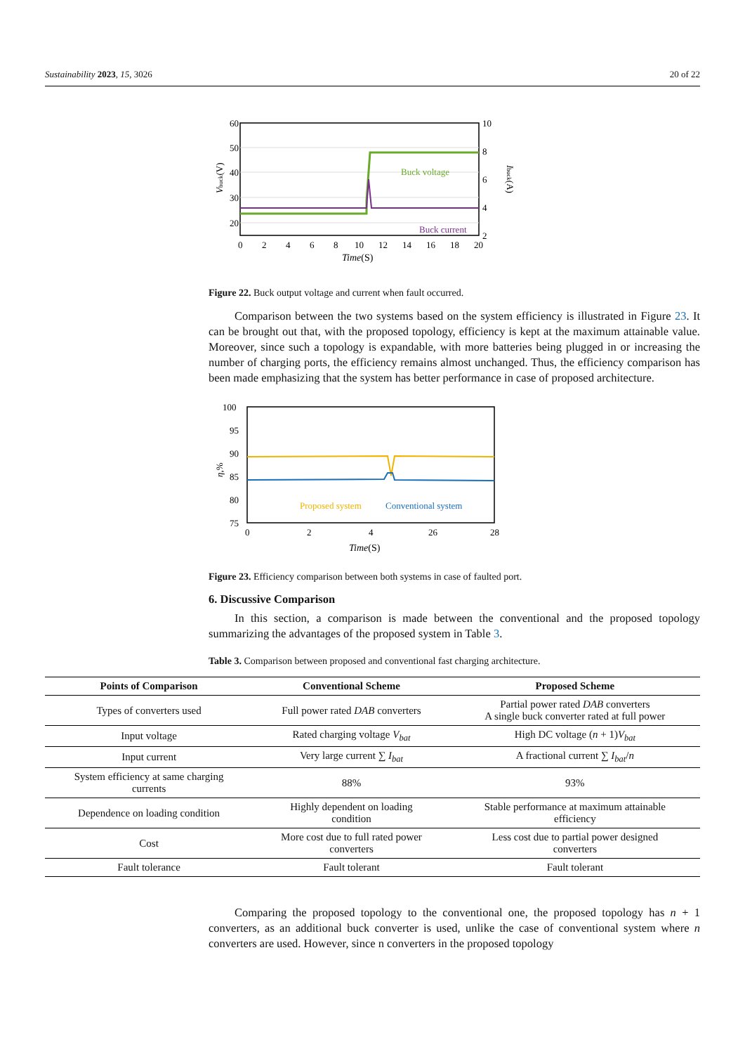Sustainability 2023, 15, 3026 20 of 22
60
50
40
30
20
10
8
6
4
2
0
2
4
6
8
10
12
14
16
18
20
Time(S)
Buck voltage
Buck current
Vbuck(V)
Ibuck(A)
Figure 22. Buck output voltage and current when fault occurred.
Comparison between the two systems based on the system efficiency is illustrated in Figure 23. It can be brought out that, with the proposed topology, efficiency is kept at the maximum attainable value. Moreover, since such a topology is expandable, with more batteries being plugged in or increasing the number of charging ports, the efficiency remains almost unchanged. Thus, the efficiency comparison has been made emphasizing that the system has better performance in case of proposed architecture.
100
95
90
85
80
75
0
2
4
26
28
Time(S)
Proposed system
Conventional system
η,%
Figure 23. Efficiency comparison between both systems in case of faulted port.
6. Discussive Comparison
In this section, a comparison is made between the conventional and the proposed topology summarizing the advantages of the proposed system in Table 3.
Table 3. Comparison between proposed and conventional fast charging architecture.
| Points of Comparison | Conventional Scheme | Proposed Scheme |
| --- | --- | --- |
| Types of converters used | Full power rated DAB converters | Partial power rated DAB converters A single buck converter rated at full power |
| Input voltage | Rated charging voltage V<sub>bat</sub> | High DC voltage ( n + 1) V<sub>bat</sub> |
| Input current | Very large current ∑ I<sub>bat</sub> | A fractional current ∑ I<sub>bat</sub> / n |
| System efficiency at same charging currents | 88% | 93% |
| Dependence on loading condition | Highly dependent on loading condition | Stable performance at maximum attainable efficiency |
| Cost | More cost due to full rated power converters | Less cost due to partial power designed converters |
| Fault tolerance | Fault tolerant | Fault tolerant |
Comparing the proposed topology to the conventional one, the proposed topology has n + 1 converters, as an additional buck converter is used, unlike the case of conventional system where n converters are used. However, since n converters in the proposed topology